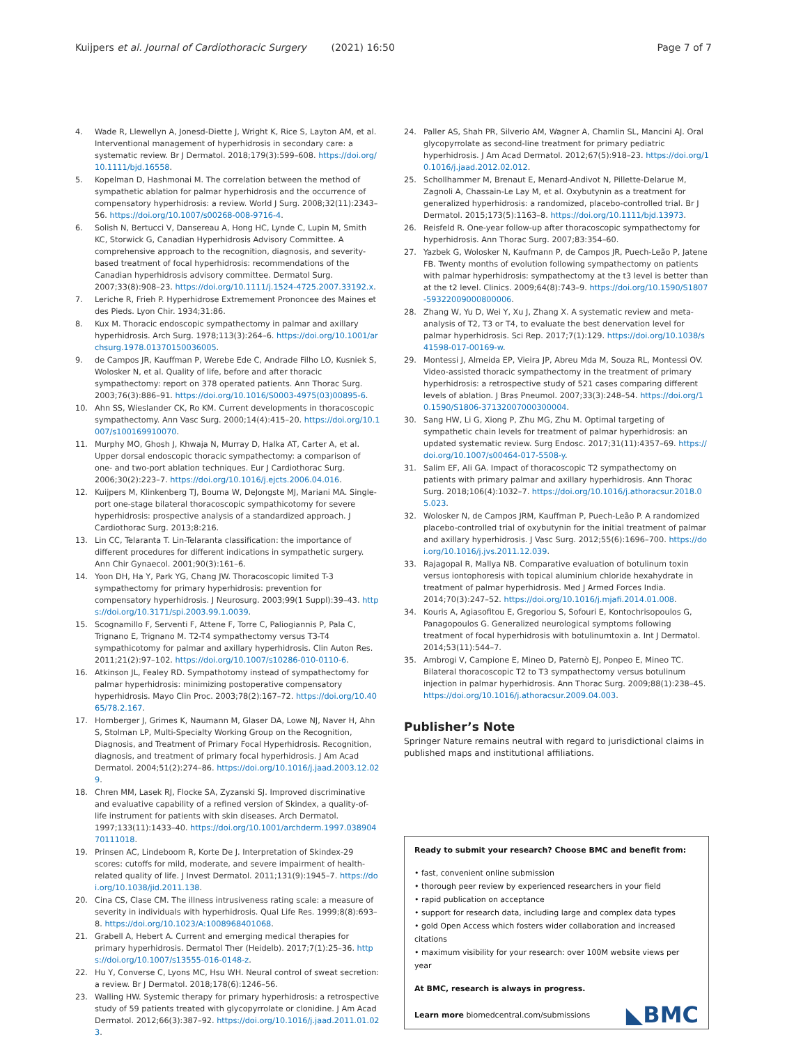Kuijpers et al. Journal of Cardiothoracic Surgery (2021) 16:50 Page 7 of 7
4. Wade R, Llewellyn A, Jonesd-Diette J, Wright K, Rice S, Layton AM, et al. Interventional management of hyperhidrosis in secondary care: a systematic review. Br J Dermatol. 2018;179(3):599–608. https://doi.org/10.1111/bjd.16558.
5. Kopelman D, Hashmonai M. The correlation between the method of sympathetic ablation for palmar hyperhidrosis and the occurrence of compensatory hyperhidrosis: a review. World J Surg. 2008;32(11):2343–56. https://doi.org/10.1007/s00268-008-9716-4.
6. Solish N, Bertucci V, Dansereau A, Hong HC, Lynde C, Lupin M, Smith KC, Storwick G, Canadian Hyperhidrosis Advisory Committee. A comprehensive approach to the recognition, diagnosis, and severity- based treatment of focal hyperhidrosis: recommendations of the Canadian hyperhidrosis advisory committee. Dermatol Surg. 2007;33(8):908–23. https://doi.org/10.1111/j.1524-4725.2007.33192.x.
7. Leriche R, Frieh P. Hyperhidrose Extremement Prononcee des Maines et des Pieds. Lyon Chir. 1934;31:86.
8. Kux M. Thoracic endoscopic sympathectomy in palmar and axillary hyperhidrosis. Arch Surg. 1978;113(3):264–6. https://doi.org/10.1001/archsurg.1978.01370150036005.
9. de Campos JR, Kauffman P, Werebe Ede C, Andrade Filho LO, Kusniek S, Wolosker N, et al. Quality of life, before and after thoracic sympathectomy: report on 378 operated patients. Ann Thorac Surg. 2003;76(3):886–91. https://doi.org/10.1016/S0003-4975(03)00895-6.
10. Ahn SS, Wieslander CK, Ro KM. Current developments in thoracoscopic sympathectomy. Ann Vasc Surg. 2000;14(4):415–20. https://doi.org/10.1007/s100169910070.
11. Murphy MO, Ghosh J, Khwaja N, Murray D, Halka AT, Carter A, et al. Upper dorsal endoscopic thoracic sympathectomy: a comparison of one- and two-port ablation techniques. Eur J Cardiothorac Surg. 2006;30(2):223–7. https://doi.org/10.1016/j.ejcts.2006.04.016.
12. Kuijpers M, Klinkenberg TJ, Bouma W, DeJongste MJ, Mariani MA. Single-port one-stage bilateral thoracoscopic sympathicotomy for severe hyperhidrosis: prospective analysis of a standardized approach. J Cardiothorac Surg. 2013;8:216.
13. Lin CC, Telaranta T. Lin-Telaranta classification: the importance of different procedures for different indications in sympathetic surgery. Ann Chir Gynaecol. 2001;90(3):161–6.
14. Yoon DH, Ha Y, Park YG, Chang JW. Thoracoscopic limited T-3 sympathectomy for primary hyperhidrosis: prevention for compensatory hyperhidrosis. J Neurosurg. 2003;99(1 Suppl):39–43. https://doi.org/10.3171/spi.2003.99.1.0039.
15. Scognamillo F, Serventi F, Attene F, Torre C, Paliogiannis P, Pala C, Trignano E, Trignano M. T2-T4 sympathectomy versus T3-T4 sympathicotomy for palmar and axillary hyperhidrosis. Clin Auton Res. 2011;21(2):97–102. https://doi.org/10.1007/s10286-010-0110-6.
16. Atkinson JL, Fealey RD. Sympathotomy instead of sympathectomy for palmar hyperhidrosis: minimizing postoperative compensatory hyperhidrosis. Mayo Clin Proc. 2003;78(2):167–72. https://doi.org/10.4065/78.2.167.
17. Hornberger J, Grimes K, Naumann M, Glaser DA, Lowe NJ, Naver H, Ahn S, Stolman LP, Multi-Specialty Working Group on the Recognition, Diagnosis, and Treatment of Primary Focal Hyperhidrosis. Recognition, diagnosis, and treatment of primary focal hyperhidrosis. J Am Acad Dermatol. 2004;51(2):274–86. https://doi.org/10.1016/j.jaad.2003.12.029.
18. Chren MM, Lasek RJ, Flocke SA, Zyzanski SJ. Improved discriminative and evaluative capability of a refined version of Skindex, a quality-of-life instrument for patients with skin diseases. Arch Dermatol. 1997;133(11):1433–40. https://doi.org/10.1001/archderm.1997.03890470111018.
19. Prinsen AC, Lindeboom R, Korte De J. Interpretation of Skindex-29 scores: cutoffs for mild, moderate, and severe impairment of health-related quality of life. J Invest Dermatol. 2011;131(9):1945–7. https://doi.org/10.1038/jid.2011.138.
20. Cina CS, Clase CM. The illness intrusiveness rating scale: a measure of severity in individuals with hyperhidrosis. Qual Life Res. 1999;8(8):693–8. https://doi.org/10.1023/A:1008968401068.
21. Grabell A, Hebert A. Current and emerging medical therapies for primary hyperhidrosis. Dermatol Ther (Heidelb). 2017;7(1):25–36. https://doi.org/10.1007/s13555-016-0148-z.
22. Hu Y, Converse C, Lyons MC, Hsu WH. Neural control of sweat secretion: a review. Br J Dermatol. 2018;178(6):1246–56.
23. Walling HW. Systemic therapy for primary hyperhidrosis: a retrospective study of 59 patients treated with glycopyrrolate or clonidine. J Am Acad Dermatol. 2012;66(3):387–92. https://doi.org/10.1016/j.jaad.2011.01.023.
24. Paller AS, Shah PR, Silverio AM, Wagner A, Chamlin SL, Mancini AJ. Oral glycopyrrolate as second-line treatment for primary pediatric hyperhidrosis. J Am Acad Dermatol. 2012;67(5):918–23. https://doi.org/10.1016/j.jaad.2012.02.012.
25. Schollhammer M, Brenaut E, Menard-Andivot N, Pillette-Delarue M, Zagnoli A, Chassain-Le Lay M, et al. Oxybutynin as a treatment for generalized hyperhidrosis: a randomized, placebo-controlled trial. Br J Dermatol. 2015;173(5):1163–8. https://doi.org/10.1111/bjd.13973.
26. Reisfeld R. One-year follow-up after thoracoscopic sympathectomy for hyperhidrosis. Ann Thorac Surg. 2007;83:354–60.
27. Yazbek G, Wolosker N, Kaufmann P, de Campos JR, Puech-Leão P, Jatene FB. Twenty months of evolution following sympathectomy on patients with palmar hyperhidrosis: sympathectomy at the t3 level is better than at the t2 level. Clinics. 2009;64(8):743–9. https://doi.org/10.1590/S1807-59322009000800006.
28. Zhang W, Yu D, Wei Y, Xu J, Zhang X. A systematic review and meta-analysis of T2, T3 or T4, to evaluate the best denervation level for palmar hyperhidrosis. Sci Rep. 2017;7(1):129. https://doi.org/10.1038/s41598-017-00169-w.
29. Montessi J, Almeida EP, Vieira JP, Abreu Mda M, Souza RL, Montessi OV. Video-assisted thoracic sympathectomy in the treatment of primary hyperhidrosis: a retrospective study of 521 cases comparing different levels of ablation. J Bras Pneumol. 2007;33(3):248–54. https://doi.org/10.1590/S1806-37132007000300004.
30. Sang HW, Li G, Xiong P, Zhu MG, Zhu M. Optimal targeting of sympathetic chain levels for treatment of palmar hyperhidrosis: an updated systematic review. Surg Endosc. 2017;31(11):4357–69. https://doi.org/10.1007/s00464-017-5508-y.
31. Salim EF, Ali GA. Impact of thoracoscopic T2 sympathectomy on patients with primary palmar and axillary hyperhidrosis. Ann Thorac Surg. 2018;106(4):1032–7. https://doi.org/10.1016/j.athoracsur.2018.05.023.
32. Wolosker N, de Campos JRM, Kauffman P, Puech-Leão P. A randomized placebo-controlled trial of oxybutynin for the initial treatment of palmar and axillary hyperhidrosis. J Vasc Surg. 2012;55(6):1696–700. https://doi.org/10.1016/j.jvs.2011.12.039.
33. Rajagopal R, Mallya NB. Comparative evaluation of botulinum toxin versus iontophoresis with topical aluminium chloride hexahydrate in treatment of palmar hyperhidrosis. Med J Armed Forces India. 2014;70(3):247–52. https://doi.org/10.1016/j.mjafi.2014.01.008.
34. Kouris A, Agiasofitou E, Gregoriou S, Sofouri E, Kontochrisopoulos G, Panagopoulos G. Generalized neurological symptoms following treatment of focal hyperhidrosis with botulinumtoxin a. Int J Dermatol. 2014;53(11):544–7.
35. Ambrogi V, Campione E, Mineo D, Paternò EJ, Ponpeo E, Mineo TC. Bilateral thoracoscopic T2 to T3 sympathectomy versus botulinum injection in palmar hyperhidrosis. Ann Thorac Surg. 2009;88(1):238–45. https://doi.org/10.1016/j.athoracsur.2009.04.003.
Publisher’s Note
Springer Nature remains neutral with regard to jurisdictional claims in published maps and institutional affiliations.
Ready to submit your research? Choose BMC and benefit from:
• fast, convenient online submission
• thorough peer review by experienced researchers in your field
• rapid publication on acceptance
• support for research data, including large and complex data types
• gold Open Access which fosters wider collaboration and increased citations
• maximum visibility for your research: over 100M website views per year
At BMC, research is always in progress.
Learn more biomedcentral.com/submissions
◣BMC